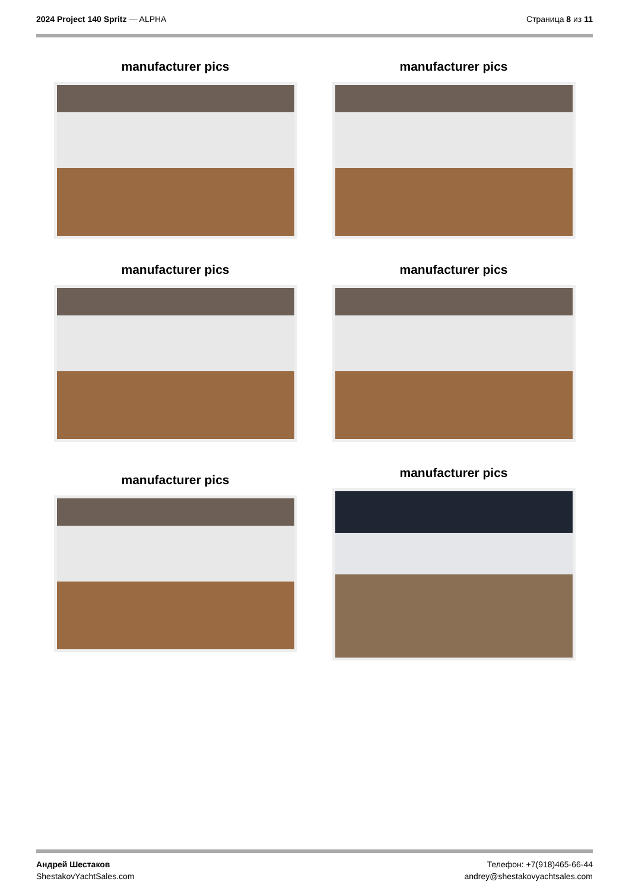2024 Project 140 Spritz — ALPHA
Страница 8 из 11
manufacturer pics
manufacturer pics
manufacturer pics
manufacturer pics
manufacturer pics
manufacturer pics
Андрей Шестаков
ShestakovYachtSales.com
Телефон: +7(918)465-66-44
andrey@shestakovyachtsales.com